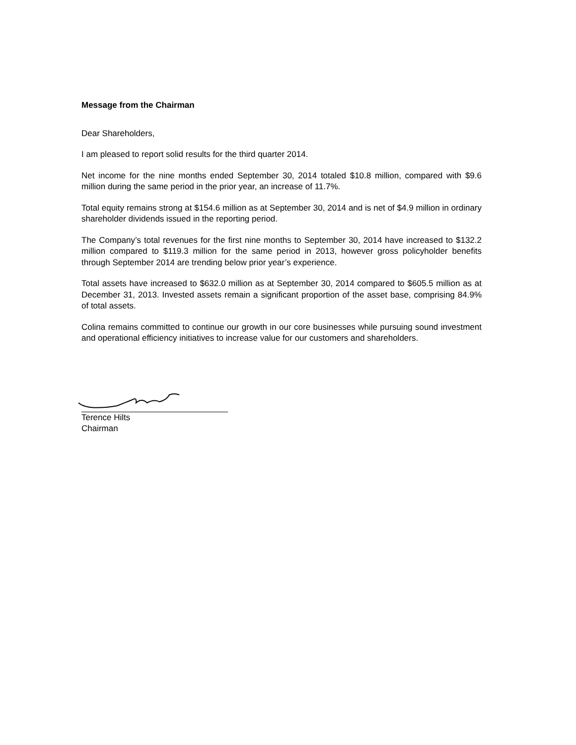Message from the Chairman
Dear Shareholders,
I am pleased to report solid results for the third quarter 2014.
Net income for the nine months ended September 30, 2014 totaled $10.8 million, compared with $9.6 million during the same period in the prior year, an increase of 11.7%.
Total equity remains strong at $154.6 million as at September 30, 2014 and is net of $4.9 million in ordinary shareholder dividends issued in the reporting period.
The Company’s total revenues for the first nine months to September 30, 2014 have increased to $132.2 million compared to $119.3 million for the same period in 2013, however gross policyholder benefits through September 2014 are trending below prior year’s experience.
Total assets have increased to $632.0 million as at September 30, 2014 compared to $605.5 million as at December 31, 2013. Invested assets remain a significant proportion of the asset base, comprising 84.9% of total assets.
Colina remains committed to continue our growth in our core businesses while pursuing sound investment and operational efficiency initiatives to increase value for our customers and shareholders.
Terence Hilts
Chairman